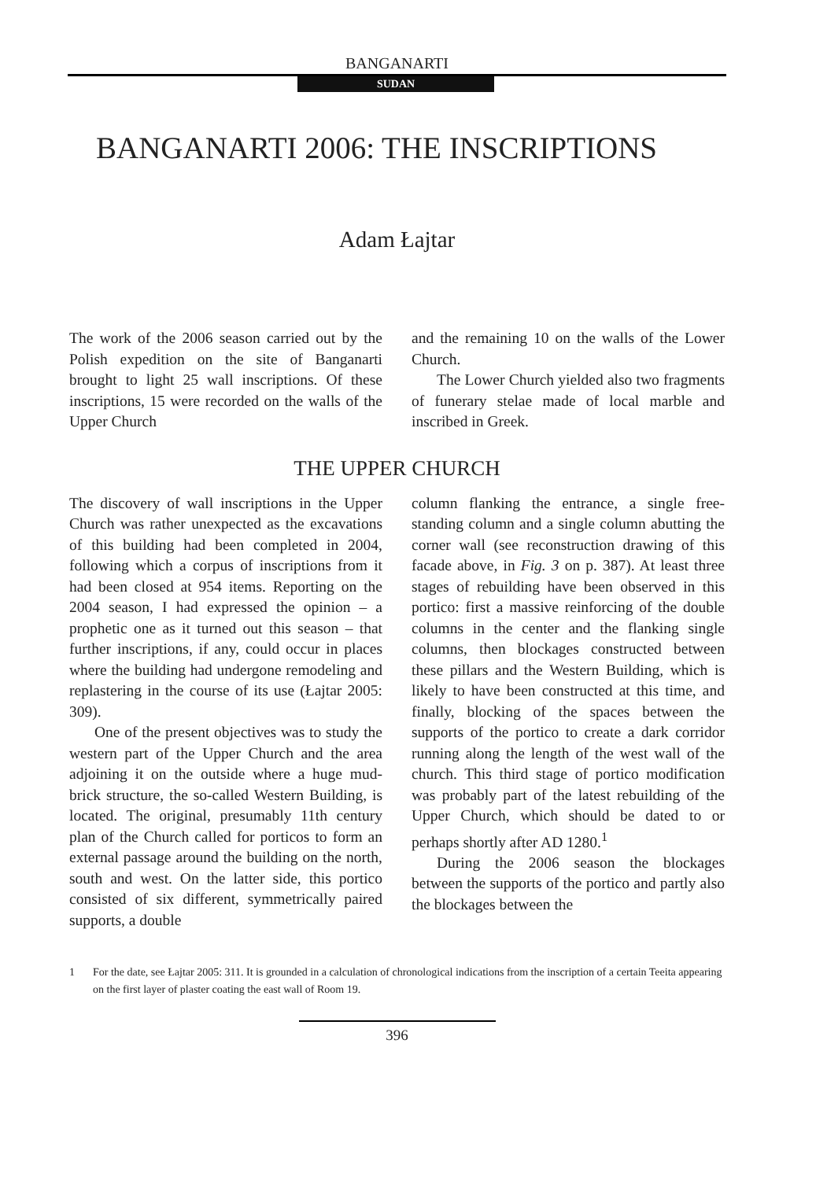BANGANARTI
SUDAN
BANGANARTI 2006: THE INSCRIPTIONS
Adam Łajtar
The work of the 2006 season carried out by the Polish expedition on the site of Banganarti brought to light 25 wall inscriptions. Of these inscriptions, 15 were recorded on the walls of the Upper Church
and the remaining 10 on the walls of the Lower Church.
The Lower Church yielded also two fragments of funerary stelae made of local marble and inscribed in Greek.
THE UPPER CHURCH
The discovery of wall inscriptions in the Upper Church was rather unexpected as the excavations of this building had been completed in 2004, following which a corpus of inscriptions from it had been closed at 954 items. Reporting on the 2004 season, I had expressed the opinion – a prophetic one as it turned out this season – that further inscriptions, if any, could occur in places where the building had undergone remodeling and replastering in the course of its use (Łajtar 2005: 309).
One of the present objectives was to study the western part of the Upper Church and the area adjoining it on the outside where a huge mud-brick structure, the so-called Western Building, is located. The original, presumably 11th century plan of the Church called for porticos to form an external passage around the building on the north, south and west. On the latter side, this portico consisted of six different, symmetrically paired supports, a double
column flanking the entrance, a single free-standing column and a single column abutting the corner wall (see reconstruction drawing of this facade above, in Fig. 3 on p. 387). At least three stages of rebuilding have been observed in this portico: first a massive reinforcing of the double columns in the center and the flanking single columns, then blockages constructed between these pillars and the Western Building, which is likely to have been constructed at this time, and finally, blocking of the spaces between the supports of the portico to create a dark corridor running along the length of the west wall of the church. This third stage of portico modification was probably part of the latest rebuilding of the Upper Church, which should be dated to or perhaps shortly after AD 1280.<sup>1</sup>
During the 2006 season the blockages between the supports of the portico and partly also the blockages between the
1 For the date, see Łajtar 2005: 311. It is grounded in a calculation of chronological indications from the inscription of a certain Teeita appearing on the first layer of plaster coating the east wall of Room 19.
396